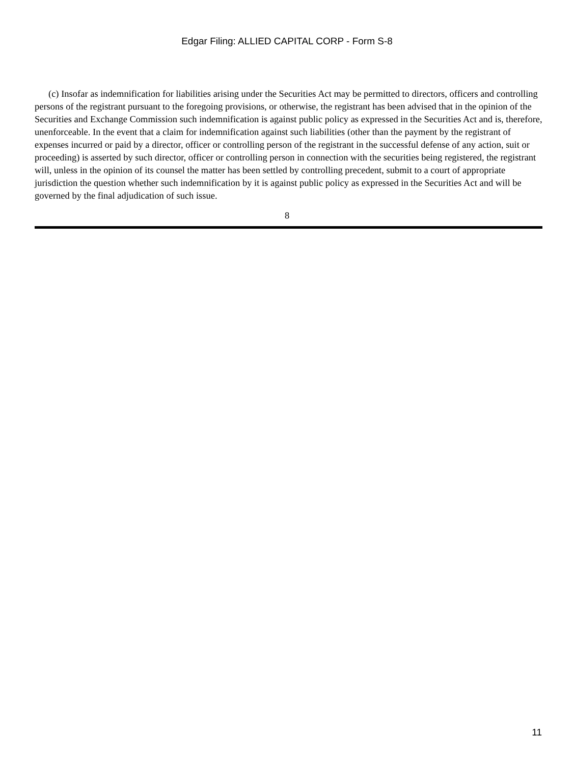Edgar Filing: ALLIED CAPITAL CORP - Form S-8
(c) Insofar as indemnification for liabilities arising under the Securities Act may be permitted to directors, officers and controlling persons of the registrant pursuant to the foregoing provisions, or otherwise, the registrant has been advised that in the opinion of the Securities and Exchange Commission such indemnification is against public policy as expressed in the Securities Act and is, therefore, unenforceable. In the event that a claim for indemnification against such liabilities (other than the payment by the registrant of expenses incurred or paid by a director, officer or controlling person of the registrant in the successful defense of any action, suit or proceeding) is asserted by such director, officer or controlling person in connection with the securities being registered, the registrant will, unless in the opinion of its counsel the matter has been settled by controlling precedent, submit to a court of appropriate jurisdiction the question whether such indemnification by it is against public policy as expressed in the Securities Act and will be governed by the final adjudication of such issue.
8
11